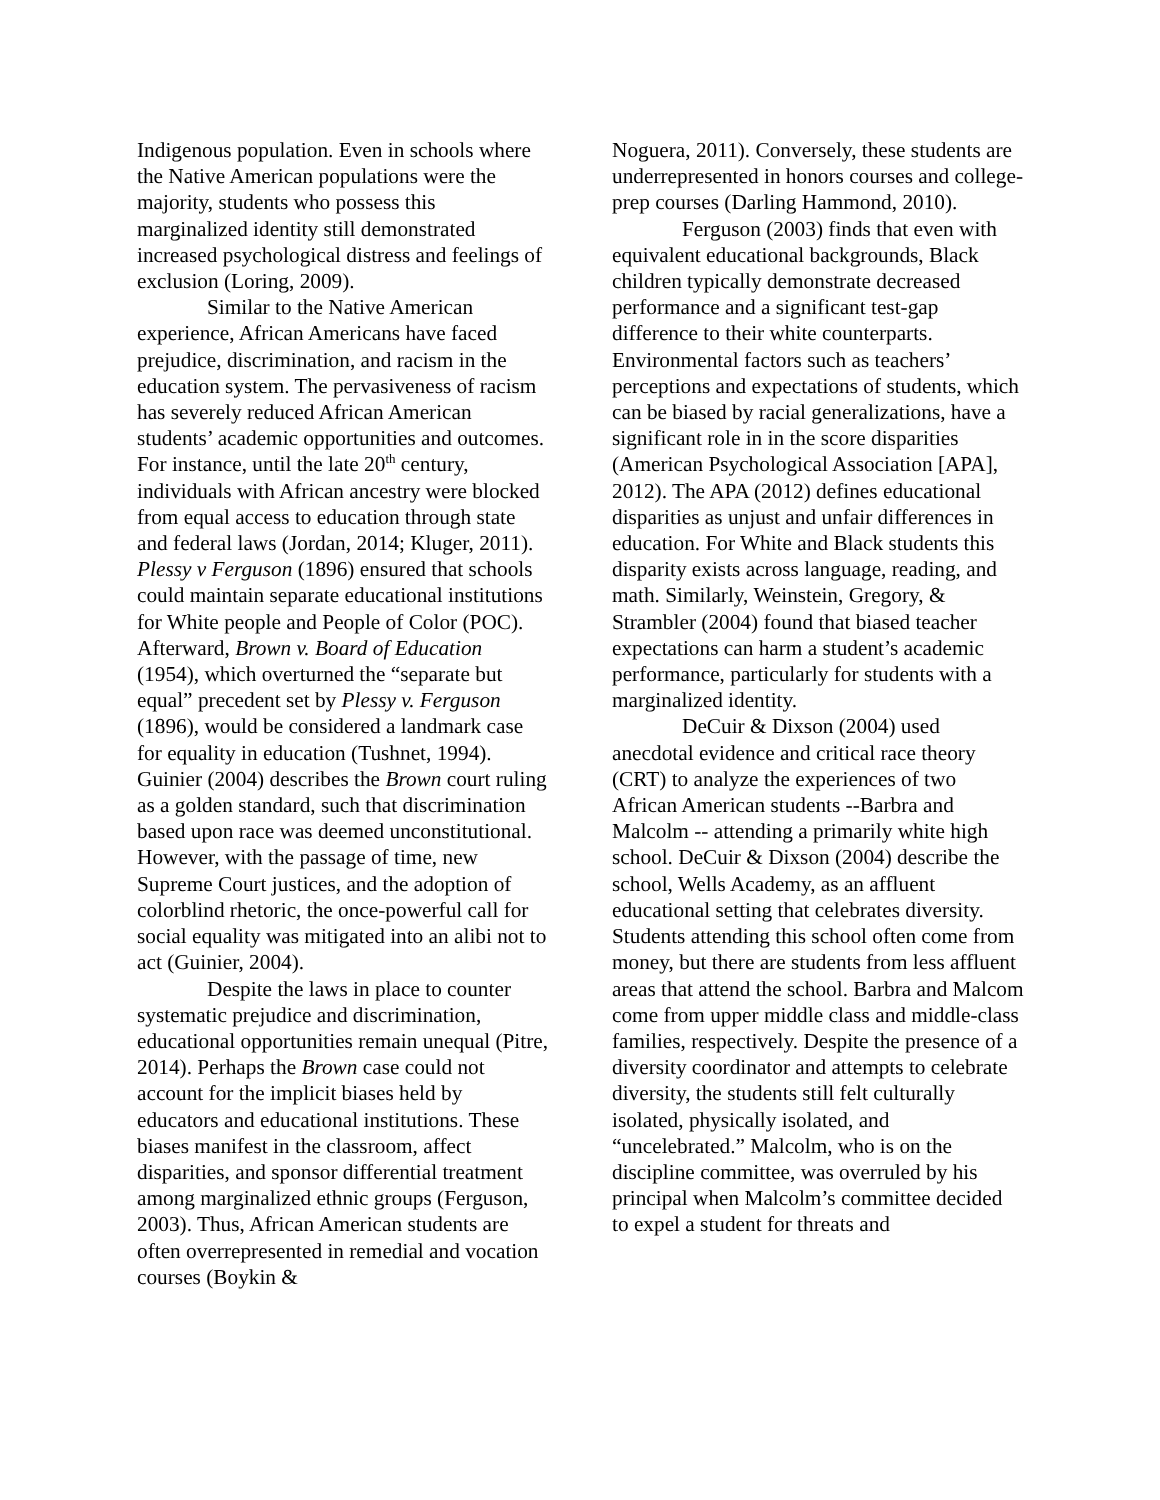Indigenous population. Even in schools where the Native American populations were the majority, students who possess this marginalized identity still demonstrated increased psychological distress and feelings of exclusion (Loring, 2009).
Similar to the Native American experience, African Americans have faced prejudice, discrimination, and racism in the education system. The pervasiveness of racism has severely reduced African American students’ academic opportunities and outcomes. For instance, until the late 20<sup>th</sup> century, individuals with African ancestry were blocked from equal access to education through state and federal laws (Jordan, 2014; Kluger, 2011). Plessy v Ferguson (1896) ensured that schools could maintain separate educational institutions for White people and People of Color (POC). Afterward, Brown v. Board of Education (1954), which overturned the “separate but equal” precedent set by Plessy v. Ferguson (1896), would be considered a landmark case for equality in education (Tushnet, 1994). Guinier (2004) describes the Brown court ruling as a golden standard, such that discrimination based upon race was deemed unconstitutional. However, with the passage of time, new Supreme Court justices, and the adoption of colorblind rhetoric, the once-powerful call for social equality was mitigated into an alibi not to act (Guinier, 2004).
Despite the laws in place to counter systematic prejudice and discrimination, educational opportunities remain unequal (Pitre, 2014). Perhaps the Brown case could not account for the implicit biases held by educators and educational institutions. These biases manifest in the classroom, affect disparities, and sponsor differential treatment among marginalized ethnic groups (Ferguson, 2003). Thus, African American students are often overrepresented in remedial and vocation courses (Boykin &
Noguera, 2011). Conversely, these students are underrepresented in honors courses and college-prep courses (Darling Hammond, 2010).
Ferguson (2003) finds that even with equivalent educational backgrounds, Black children typically demonstrate decreased performance and a significant test-gap difference to their white counterparts. Environmental factors such as teachers’ perceptions and expectations of students, which can be biased by racial generalizations, have a significant role in in the score disparities (American Psychological Association [APA], 2012). The APA (2012) defines educational disparities as unjust and unfair differences in education. For White and Black students this disparity exists across language, reading, and math. Similarly, Weinstein, Gregory, & Strambler (2004) found that biased teacher expectations can harm a student’s academic performance, particularly for students with a marginalized identity.
DeCuir & Dixson (2004) used anecdotal evidence and critical race theory (CRT) to analyze the experiences of two African American students --Barbra and Malcolm -- attending a primarily white high school. DeCuir & Dixson (2004) describe the school, Wells Academy, as an affluent educational setting that celebrates diversity. Students attending this school often come from money, but there are students from less affluent areas that attend the school. Barbra and Malcom come from upper middle class and middle-class families, respectively. Despite the presence of a diversity coordinator and attempts to celebrate diversity, the students still felt culturally isolated, physically isolated, and “uncelebrated.” Malcolm, who is on the discipline committee, was overruled by his principal when Malcolm’s committee decided to expel a student for threats and